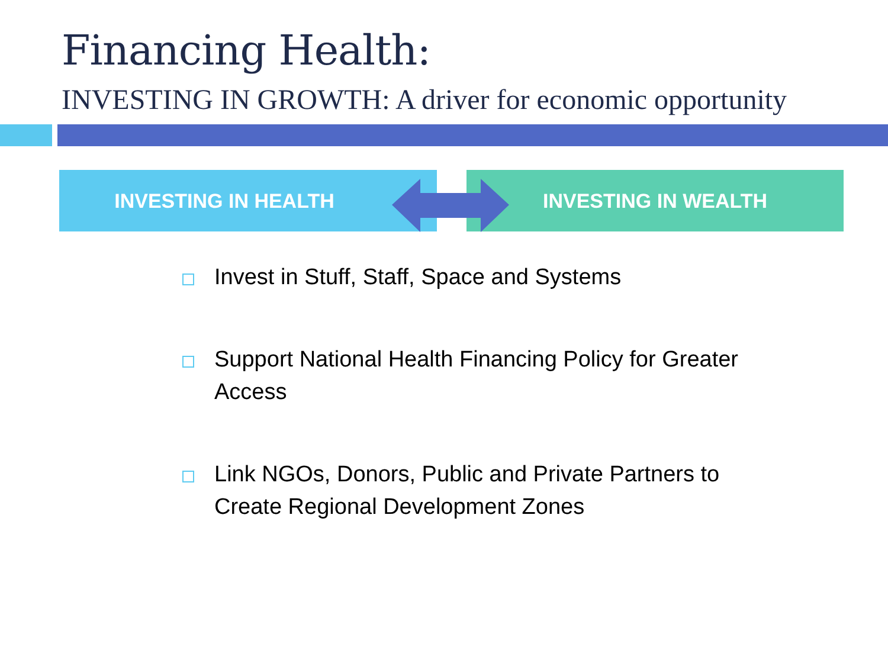Financing Health:
INVESTING IN GROWTH: A driver for economic opportunity
INVESTING IN HEALTH INVESTING IN WEALTH
Invest in Stuff, Staff, Space and Systems
Support National Health Financing Policy for Greater Access
Link NGOs, Donors, Public and Private Partners to Create Regional Development Zones